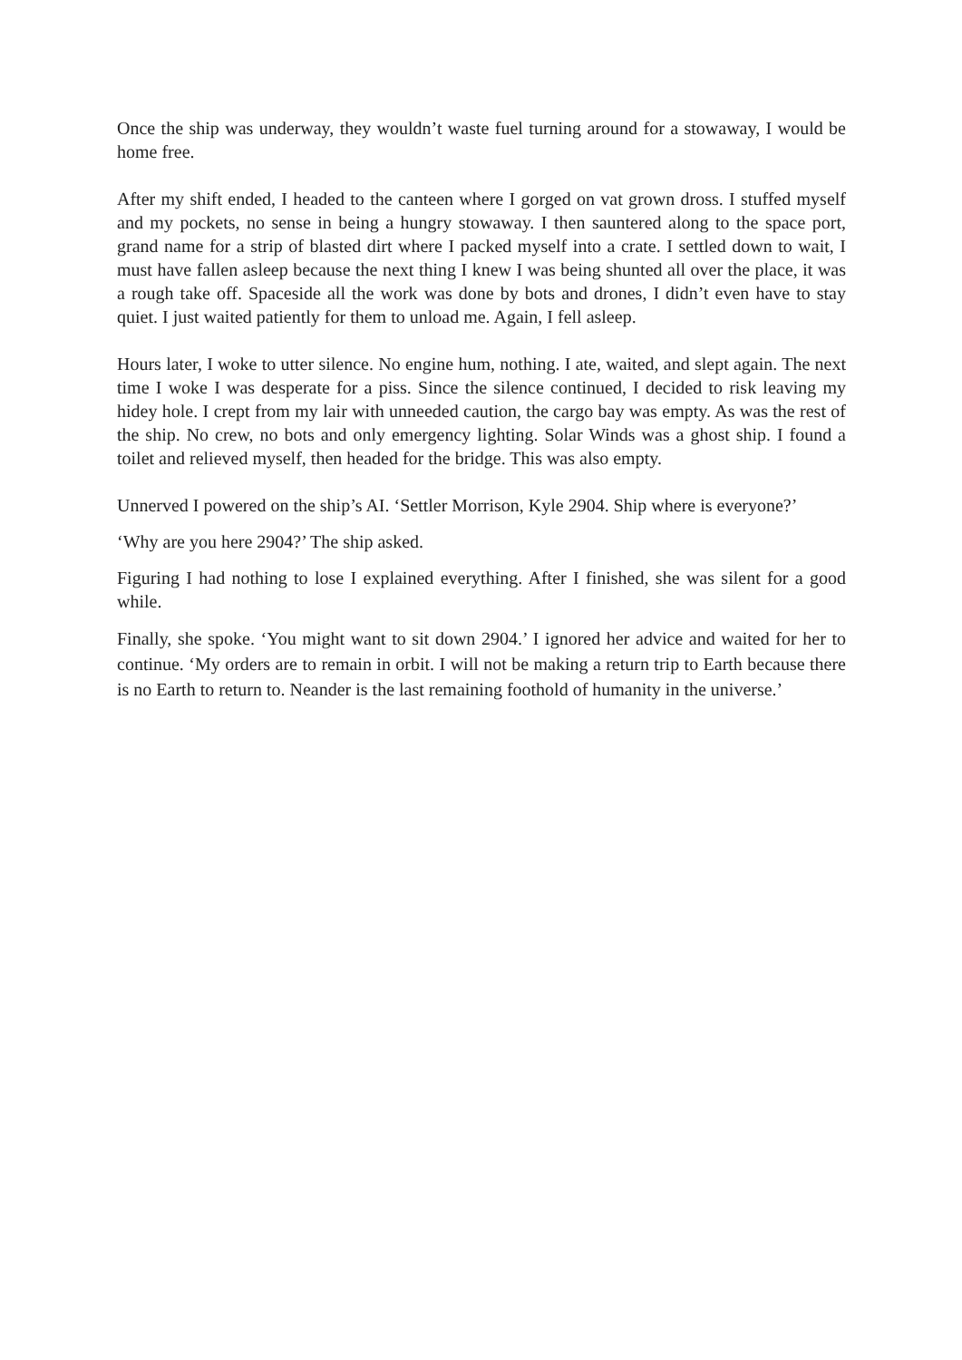Once the ship was underway, they wouldn’t waste fuel turning around for a stowaway, I would be home free.
After my shift ended, I headed to the canteen where I gorged on vat grown dross. I stuffed myself and my pockets, no sense in being a hungry stowaway. I then sauntered along to the space port, grand name for a strip of blasted dirt where I packed myself into a crate. I settled down to wait, I must have fallen asleep because the next thing I knew I was being shunted all over the place, it was a rough take off. Spaceside all the work was done by bots and drones, I didn’t even have to stay quiet. I just waited patiently for them to unload me. Again, I fell asleep.
Hours later, I woke to utter silence. No engine hum, nothing. I ate, waited, and slept again. The next time I woke I was desperate for a piss. Since the silence continued, I decided to risk leaving my hidey hole. I crept from my lair with unneeded caution, the cargo bay was empty. As was the rest of the ship. No crew, no bots and only emergency lighting. Solar Winds was a ghost ship. I found a toilet and relieved myself, then headed for the bridge. This was also empty.
Unnerved I powered on the ship’s AI. ‘Settler Morrison, Kyle 2904. Ship where is everyone?’
‘Why are you here 2904?’ The ship asked.
Figuring I had nothing to lose I explained everything. After I finished, she was silent for a good while.
Finally, she spoke. ‘You might want to sit down 2904.’ I ignored her advice and waited for her to continue. ‘My orders are to remain in orbit. I will not be making a return trip to Earth because there is no Earth to return to. Neander is the last remaining foothold of humanity in the universe.’